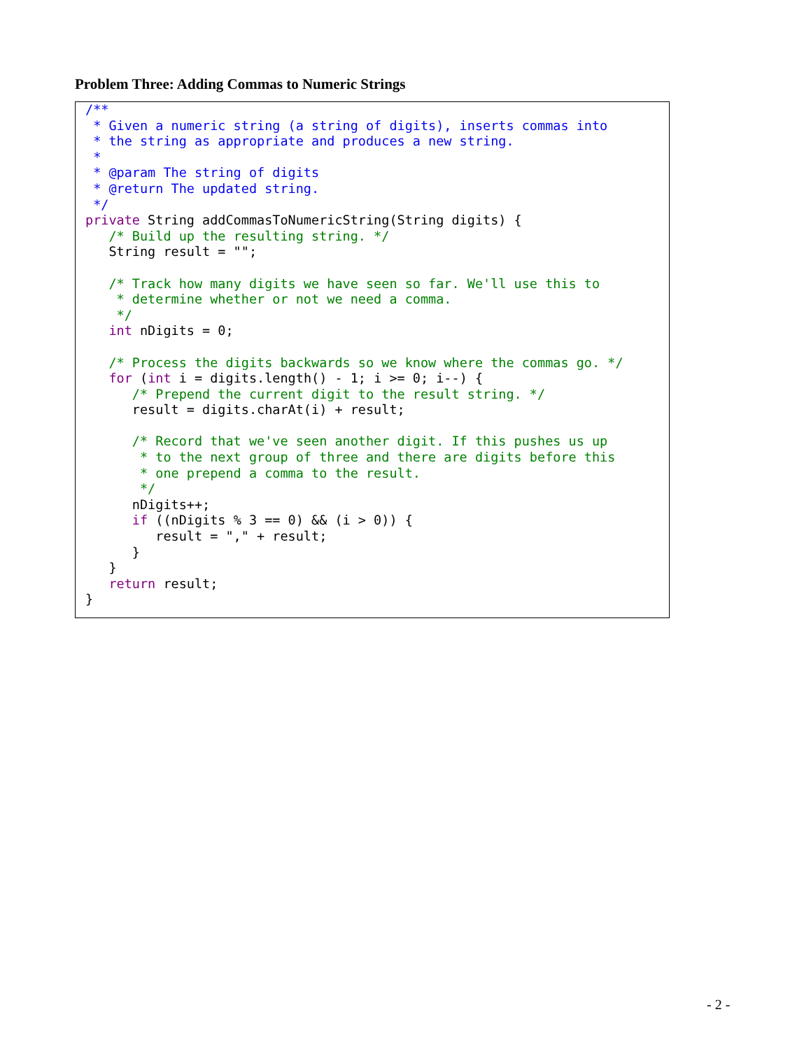Problem Three: Adding Commas to Numeric Strings
/**
 * Given a numeric string (a string of digits), inserts commas into
 * the string as appropriate and produces a new string.
 *
 * @param The string of digits
 * @return The updated string.
 */
private String addCommasToNumericString(String digits) {
   /* Build up the resulting string. */
   String result = "";

   /* Track how many digits we have seen so far. We'll use this to
    * determine whether or not we need a comma.
    */
   int nDigits = 0;

   /* Process the digits backwards so we know where the commas go. */
   for (int i = digits.length() - 1; i >= 0; i--) {
      /* Prepend the current digit to the result string. */
      result = digits.charAt(i) + result;

      /* Record that we've seen another digit. If this pushes us up
       * to the next group of three and there are digits before this
       * one prepend a comma to the result.
       */
      nDigits++;
      if ((nDigits % 3 == 0) && (i > 0)) {
         result = "," + result;
      }
   }
   return result;
}
- 2 -